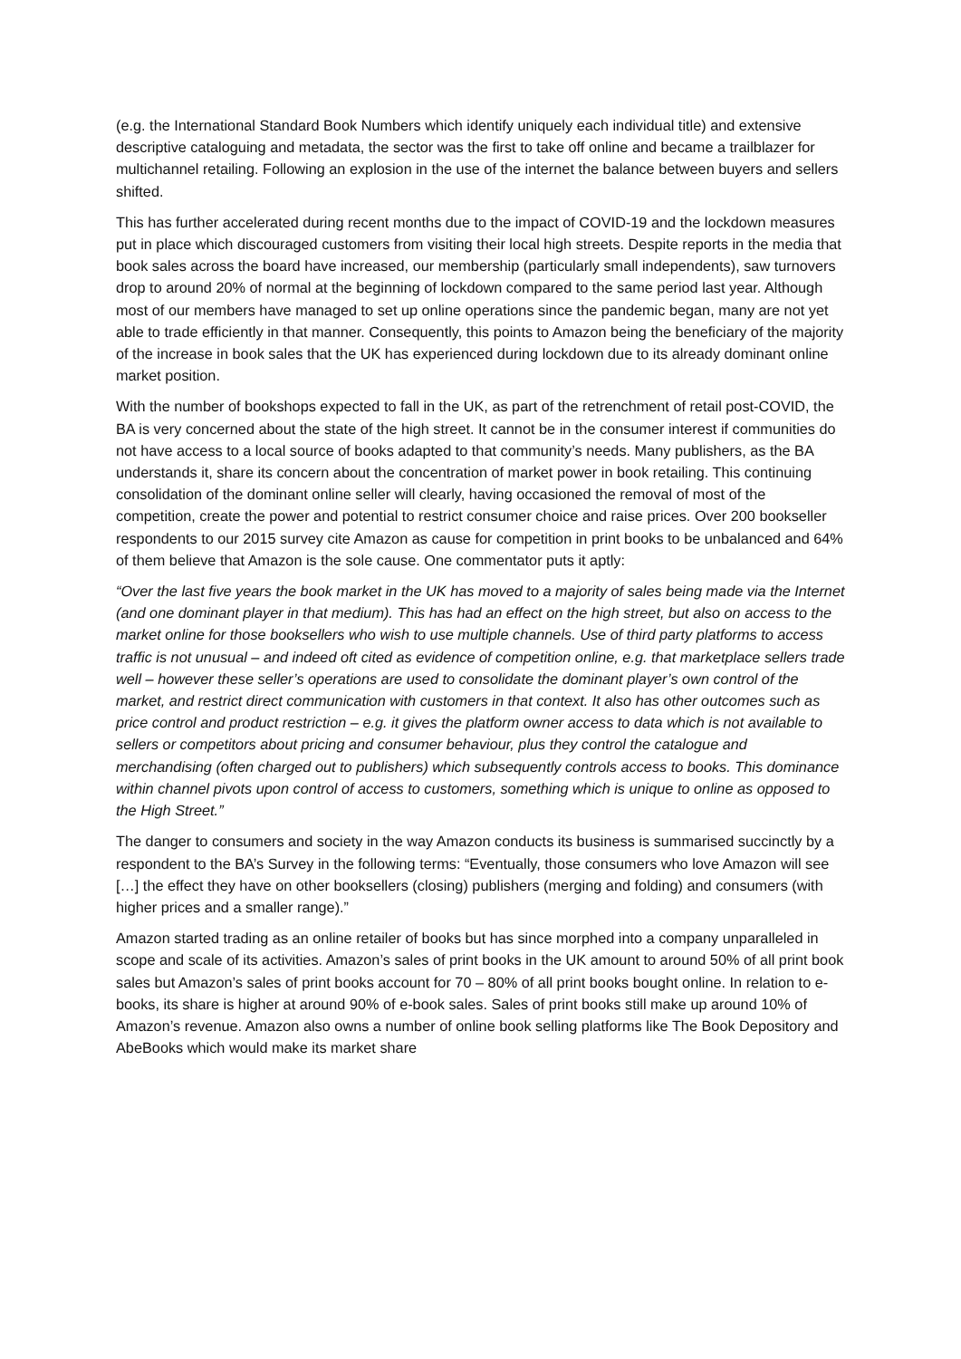(e.g. the International Standard Book Numbers which identify uniquely each individual title) and extensive descriptive cataloguing and metadata, the sector was the first to take off online and became a trailblazer for multichannel retailing. Following an explosion in the use of the internet the balance between buyers and sellers shifted.
This has further accelerated during recent months due to the impact of COVID-19 and the lockdown measures put in place which discouraged customers from visiting their local high streets. Despite reports in the media that book sales across the board have increased, our membership (particularly small independents), saw turnovers drop to around 20% of normal at the beginning of lockdown compared to the same period last year. Although most of our members have managed to set up online operations since the pandemic began, many are not yet able to trade efficiently in that manner. Consequently, this points to Amazon being the beneficiary of the majority of the increase in book sales that the UK has experienced during lockdown due to its already dominant online market position.
With the number of bookshops expected to fall in the UK, as part of the retrenchment of retail post-COVID, the BA is very concerned about the state of the high street. It cannot be in the consumer interest if communities do not have access to a local source of books adapted to that community’s needs. Many publishers, as the BA understands it, share its concern about the concentration of market power in book retailing. This continuing consolidation of the dominant online seller will clearly, having occasioned the removal of most of the competition, create the power and potential to restrict consumer choice and raise prices. Over 200 bookseller respondents to our 2015 survey cite Amazon as cause for competition in print books to be unbalanced and 64% of them believe that Amazon is the sole cause. One commentator puts it aptly:
“Over the last five years the book market in the UK has moved to a majority of sales being made via the Internet (and one dominant player in that medium). This has had an effect on the high street, but also on access to the market online for those booksellers who wish to use multiple channels. Use of third party platforms to access traffic is not unusual – and indeed oft cited as evidence of competition online, e.g. that marketplace sellers trade well – however these seller’s operations are used to consolidate the dominant player’s own control of the market, and restrict direct communication with customers in that context. It also has other outcomes such as price control and product restriction – e.g. it gives the platform owner access to data which is not available to sellers or competitors about pricing and consumer behaviour, plus they control the catalogue and merchandising (often charged out to publishers) which subsequently controls access to books. This dominance within channel pivots upon control of access to customers, something which is unique to online as opposed to the High Street.”
The danger to consumers and society in the way Amazon conducts its business is summarised succinctly by a respondent to the BA’s Survey in the following terms: “Eventually, those consumers who love Amazon will see […] the effect they have on other booksellers (closing) publishers (merging and folding) and consumers (with higher prices and a smaller range).”
Amazon started trading as an online retailer of books but has since morphed into a company unparalleled in scope and scale of its activities. Amazon’s sales of print books in the UK amount to around 50% of all print book sales but Amazon’s sales of print books account for 70 – 80% of all print books bought online. In relation to e-books, its share is higher at around 90% of e-book sales. Sales of print books still make up around 10% of Amazon’s revenue. Amazon also owns a number of online book selling platforms like The Book Depository and AbeBooks which would make its market share